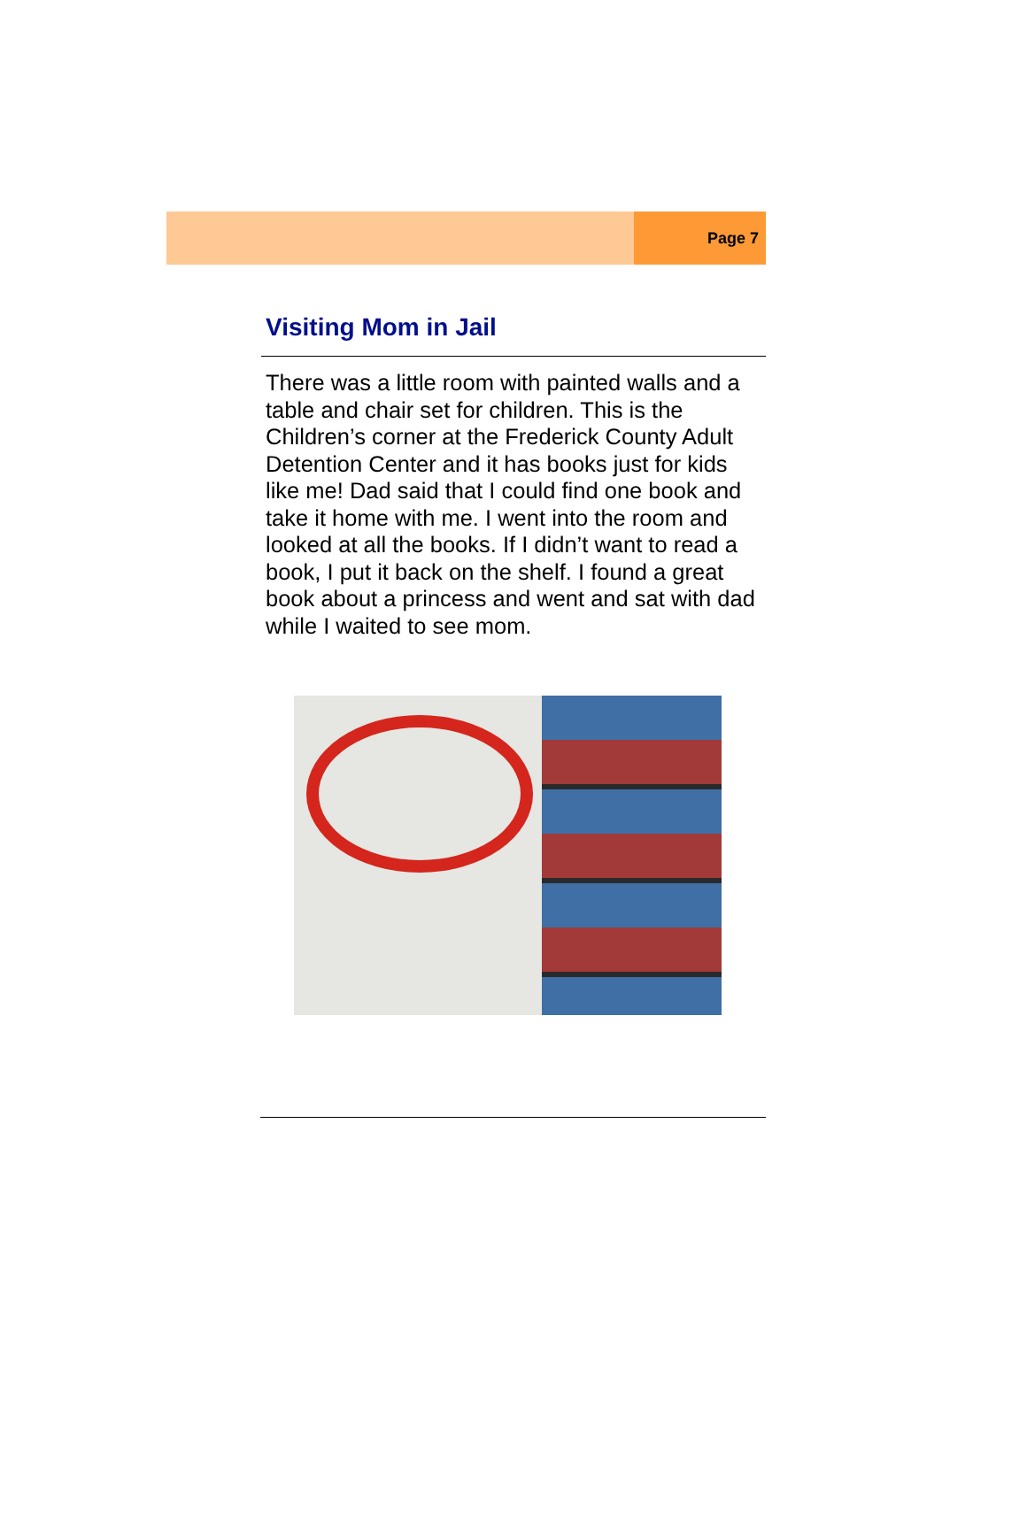Page 7
Visiting Mom in Jail
There was a little room with painted walls and a table and chair set for children. This is the Children’s corner at the Frederick County Adult Detention Center and it has books just for kids like me! Dad said that I could find one book and take it home with me. I went into the room and looked at all the books. If I didn’t want to read a book, I put it back on the shelf. I found a great book about a princess and went and sat with dad while I waited to see mom.